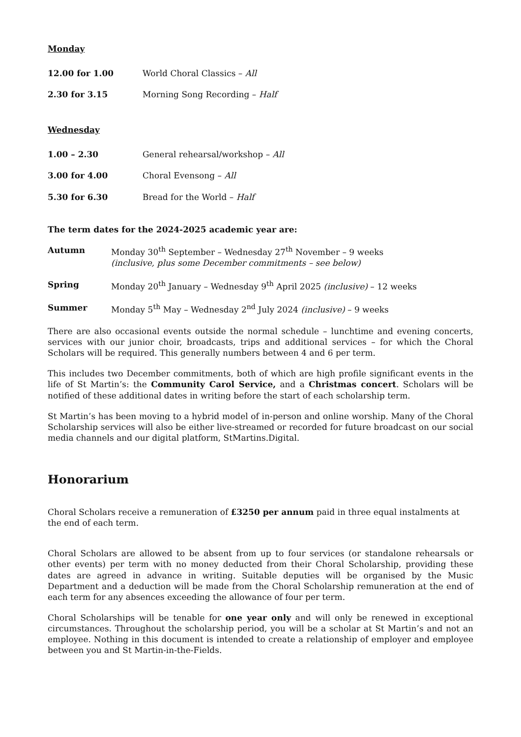Monday
12.00 for 1.00 World Choral Classics – All
2.30 for 3.15 Morning Song Recording – Half
Wednesday
1.00 – 2.30 General rehearsal/workshop – All
3.00 for 4.00 Choral Evensong – All
5.30 for 6.30 Bread for the World – Half
The term dates for the 2024-2025 academic year are:
Autumn Monday 30<sup>th</sup> September – Wednesday 27<sup>th</sup> November – 9 weeks
(inclusive, plus some December commitments – see below)
Spring Monday 20<sup>th</sup> January – Wednesday 9<sup>th</sup> April 2025 (inclusive) – 12 weeks
Summer Monday 5<sup>th</sup> May – Wednesday 2<sup>nd</sup> July 2024 (inclusive) – 9 weeks
There are also occasional events outside the normal schedule – lunchtime and evening concerts, services with our junior choir, broadcasts, trips and additional services – for which the Choral Scholars will be required. This generally numbers between 4 and 6 per term.
This includes two December commitments, both of which are high profile significant events in the life of St Martin’s: the Community Carol Service, and a Christmas concert. Scholars will be notified of these additional dates in writing before the start of each scholarship term.
St Martin’s has been moving to a hybrid model of in-person and online worship. Many of the Choral Scholarship services will also be either live-streamed or recorded for future broadcast on our social media channels and our digital platform, StMartins.Digital.
Honorarium
Choral Scholars receive a remuneration of £3250 per annum paid in three equal instalments at the end of each term.
Choral Scholars are allowed to be absent from up to four services (or standalone rehearsals or other events) per term with no money deducted from their Choral Scholarship, providing these dates are agreed in advance in writing. Suitable deputies will be organised by the Music Department and a deduction will be made from the Choral Scholarship remuneration at the end of each term for any absences exceeding the allowance of four per term.
Choral Scholarships will be tenable for one year only and will only be renewed in exceptional circumstances. Throughout the scholarship period, you will be a scholar at St Martin’s and not an employee. Nothing in this document is intended to create a relationship of employer and employee between you and St Martin-in-the-Fields.